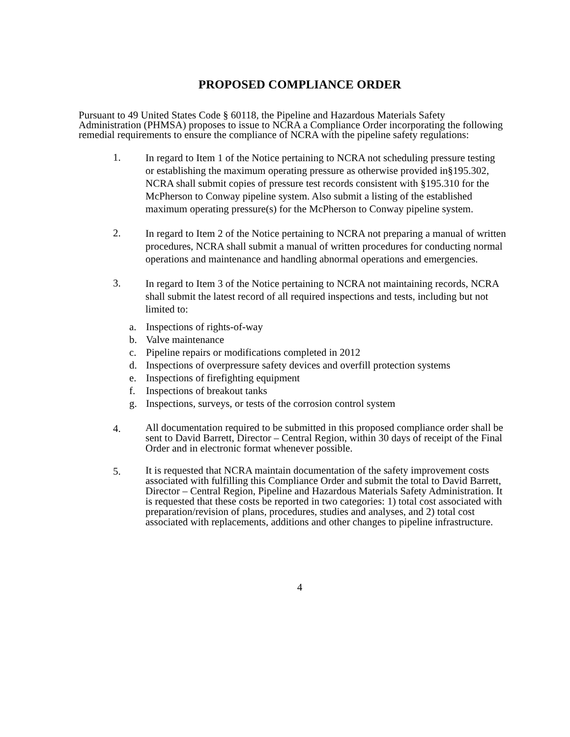PROPOSED COMPLIANCE ORDER
Pursuant to 49 United States Code § 60118, the Pipeline and Hazardous Materials Safety Administration (PHMSA) proposes to issue to NCRA a Compliance Order incorporating the following remedial requirements to ensure the compliance of NCRA with the pipeline safety regulations:
1.
In regard to Item 1 of the Notice pertaining to NCRA not scheduling pressure testing or establishing the maximum operating pressure as otherwise provided in§195.302, NCRA shall submit copies of pressure test records consistent with §195.310 for the McPherson to Conway pipeline system. Also submit a listing of the established maximum operating pressure(s) for the McPherson to Conway pipeline system.
2.
In regard to Item 2 of the Notice pertaining to NCRA not preparing a manual of written procedures, NCRA shall submit a manual of written procedures for conducting normal operations and maintenance and handling abnormal operations and emergencies.
3.
In regard to Item 3 of the Notice pertaining to NCRA not maintaining records, NCRA shall submit the latest record of all required inspections and tests, including but not limited to:
a. Inspections of rights-of-way
b. Valve maintenance
c. Pipeline repairs or modifications completed in 2012
d. Inspections of overpressure safety devices and overfill protection systems
e. Inspections of firefighting equipment
f. Inspections of breakout tanks
g. Inspections, surveys, or tests of the corrosion control system
4.
All documentation required to be submitted in this proposed compliance order shall be sent to David Barrett, Director – Central Region, within 30 days of receipt of the Final Order and in electronic format whenever possible.
5.
It is requested that NCRA maintain documentation of the safety improvement costs associated with fulfilling this Compliance Order and submit the total to David Barrett, Director – Central Region, Pipeline and Hazardous Materials Safety Administration. It is requested that these costs be reported in two categories: 1) total cost associated with preparation/revision of plans, procedures, studies and analyses, and 2) total cost associated with replacements, additions and other changes to pipeline infrastructure.
4